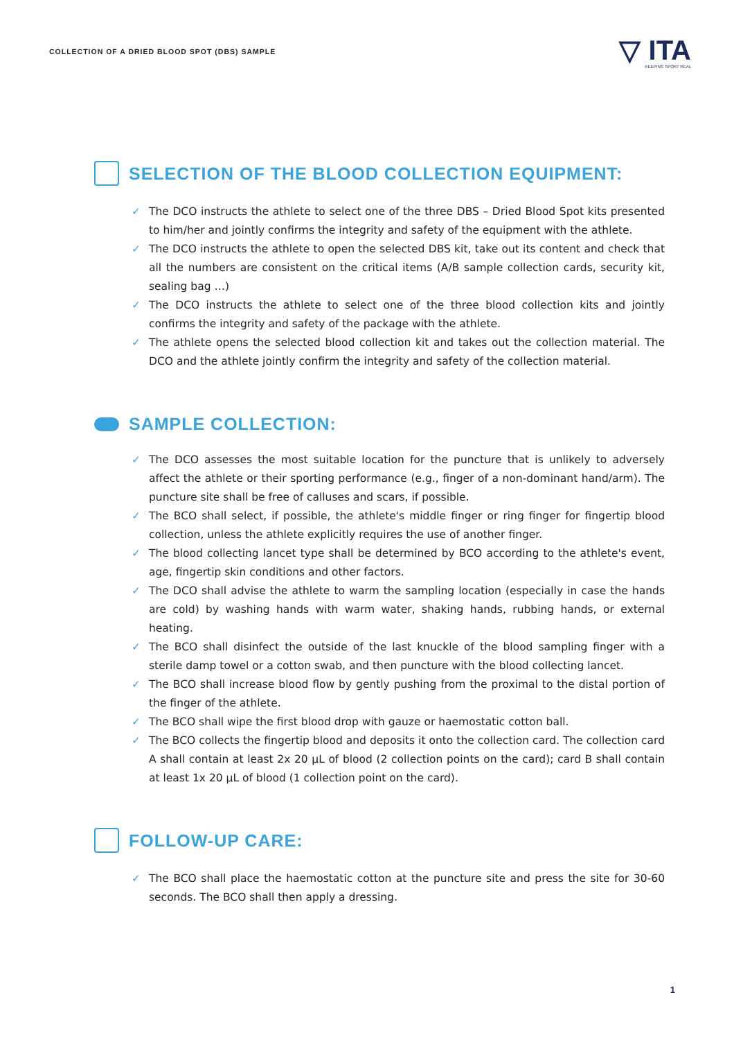COLLECTION OF A DRIED BLOOD SPOT (DBS) SAMPLE
▽ ITA
KEEPING SPORT REAL
SELECTION OF THE BLOOD COLLECTION EQUIPMENT:
✓ The DCO instructs the athlete to select one of the three DBS – Dried Blood Spot kits presented to him/her and jointly confirms the integrity and safety of the equipment with the athlete.
✓ The DCO instructs the athlete to open the selected DBS kit, take out its content and check that all the numbers are consistent on the critical items (A/B sample collection cards, security kit, sealing bag …)
✓ The DCO instructs the athlete to select one of the three blood collection kits and jointly confirms the integrity and safety of the package with the athlete.
✓ The athlete opens the selected blood collection kit and takes out the collection material. The DCO and the athlete jointly confirm the integrity and safety of the collection material.
SAMPLE COLLECTION:
✓ The DCO assesses the most suitable location for the puncture that is unlikely to adversely affect the athlete or their sporting performance (e.g., finger of a non-dominant hand/arm). The puncture site shall be free of calluses and scars, if possible.
✓ The BCO shall select, if possible, the athlete's middle finger or ring finger for fingertip blood collection, unless the athlete explicitly requires the use of another finger.
✓ The blood collecting lancet type shall be determined by BCO according to the athlete's event, age, fingertip skin conditions and other factors.
✓ The DCO shall advise the athlete to warm the sampling location (especially in case the hands are cold) by washing hands with warm water, shaking hands, rubbing hands, or external heating.
✓ The BCO shall disinfect the outside of the last knuckle of the blood sampling finger with a sterile damp towel or a cotton swab, and then puncture with the blood collecting lancet.
✓ The BCO shall increase blood flow by gently pushing from the proximal to the distal portion of the finger of the athlete.
✓ The BCO shall wipe the first blood drop with gauze or haemostatic cotton ball.
✓ The BCO collects the fingertip blood and deposits it onto the collection card. The collection card A shall contain at least 2x 20 µL of blood (2 collection points on the card); card B shall contain at least 1x 20 µL of blood (1 collection point on the card).
FOLLOW-UP CARE:
✓ The BCO shall place the haemostatic cotton at the puncture site and press the site for 30-60 seconds. The BCO shall then apply a dressing.
1